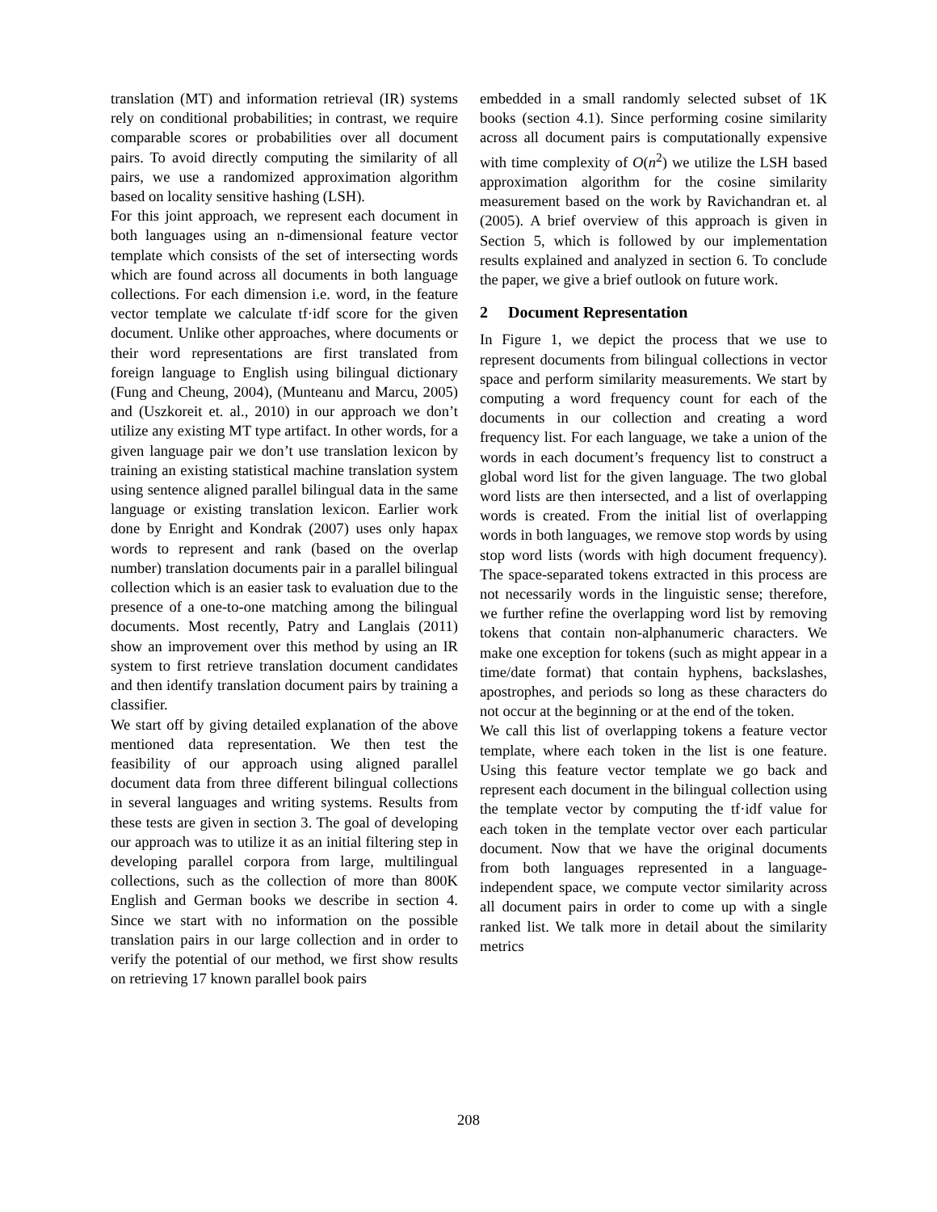translation (MT) and information retrieval (IR) systems rely on conditional probabilities; in contrast, we require comparable scores or probabilities over all document pairs. To avoid directly computing the similarity of all pairs, we use a randomized approximation algorithm based on locality sensitive hashing (LSH).
For this joint approach, we represent each document in both languages using an n-dimensional feature vector template which consists of the set of intersecting words which are found across all documents in both language collections. For each dimension i.e. word, in the feature vector template we calculate tf·idf score for the given document. Unlike other approaches, where documents or their word representations are first translated from foreign language to English using bilingual dictionary (Fung and Cheung, 2004), (Munteanu and Marcu, 2005) and (Uszkoreit et. al., 2010) in our approach we don’t utilize any existing MT type artifact. In other words, for a given language pair we don’t use translation lexicon by training an existing statistical machine translation system using sentence aligned parallel bilingual data in the same language or existing translation lexicon. Earlier work done by Enright and Kondrak (2007) uses only hapax words to represent and rank (based on the overlap number) translation documents pair in a parallel bilingual collection which is an easier task to evaluation due to the presence of a one-to-one matching among the bilingual documents. Most recently, Patry and Langlais (2011) show an improvement over this method by using an IR system to first retrieve translation document candidates and then identify translation document pairs by training a classifier.
We start off by giving detailed explanation of the above mentioned data representation. We then test the feasibility of our approach using aligned parallel document data from three different bilingual collections in several languages and writing systems. Results from these tests are given in section 3. The goal of developing our approach was to utilize it as an initial filtering step in developing parallel corpora from large, multilingual collections, such as the collection of more than 800K English and German books we describe in section 4. Since we start with no information on the possible translation pairs in our large collection and in order to verify the potential of our method, we first show results on retrieving 17 known parallel book pairs
embedded in a small randomly selected subset of 1K books (section 4.1). Since performing cosine similarity across all document pairs is computationally expensive with time complexity of O(n<sup>2</sup>) we utilize the LSH based approximation algorithm for the cosine similarity measurement based on the work by Ravichandran et. al (2005). A brief overview of this approach is given in Section 5, which is followed by our implementation results explained and analyzed in section 6. To conclude the paper, we give a brief outlook on future work.
2 Document Representation
In Figure 1, we depict the process that we use to represent documents from bilingual collections in vector space and perform similarity measurements. We start by computing a word frequency count for each of the documents in our collection and creating a word frequency list. For each language, we take a union of the words in each document’s frequency list to construct a global word list for the given language. The two global word lists are then intersected, and a list of overlapping words is created. From the initial list of overlapping words in both languages, we remove stop words by using stop word lists (words with high document frequency). The space-separated tokens extracted in this process are not necessarily words in the linguistic sense; therefore, we further refine the overlapping word list by removing tokens that contain non-alphanumeric characters. We make one exception for tokens (such as might appear in a time/date format) that contain hyphens, backslashes, apostrophes, and periods so long as these characters do not occur at the beginning or at the end of the token.
We call this list of overlapping tokens a feature vector template, where each token in the list is one feature. Using this feature vector template we go back and represent each document in the bilingual collection using the template vector by computing the tf·idf value for each token in the template vector over each particular document. Now that we have the original documents from both languages represented in a language-independent space, we compute vector similarity across all document pairs in order to come up with a single ranked list. We talk more in detail about the similarity metrics
208